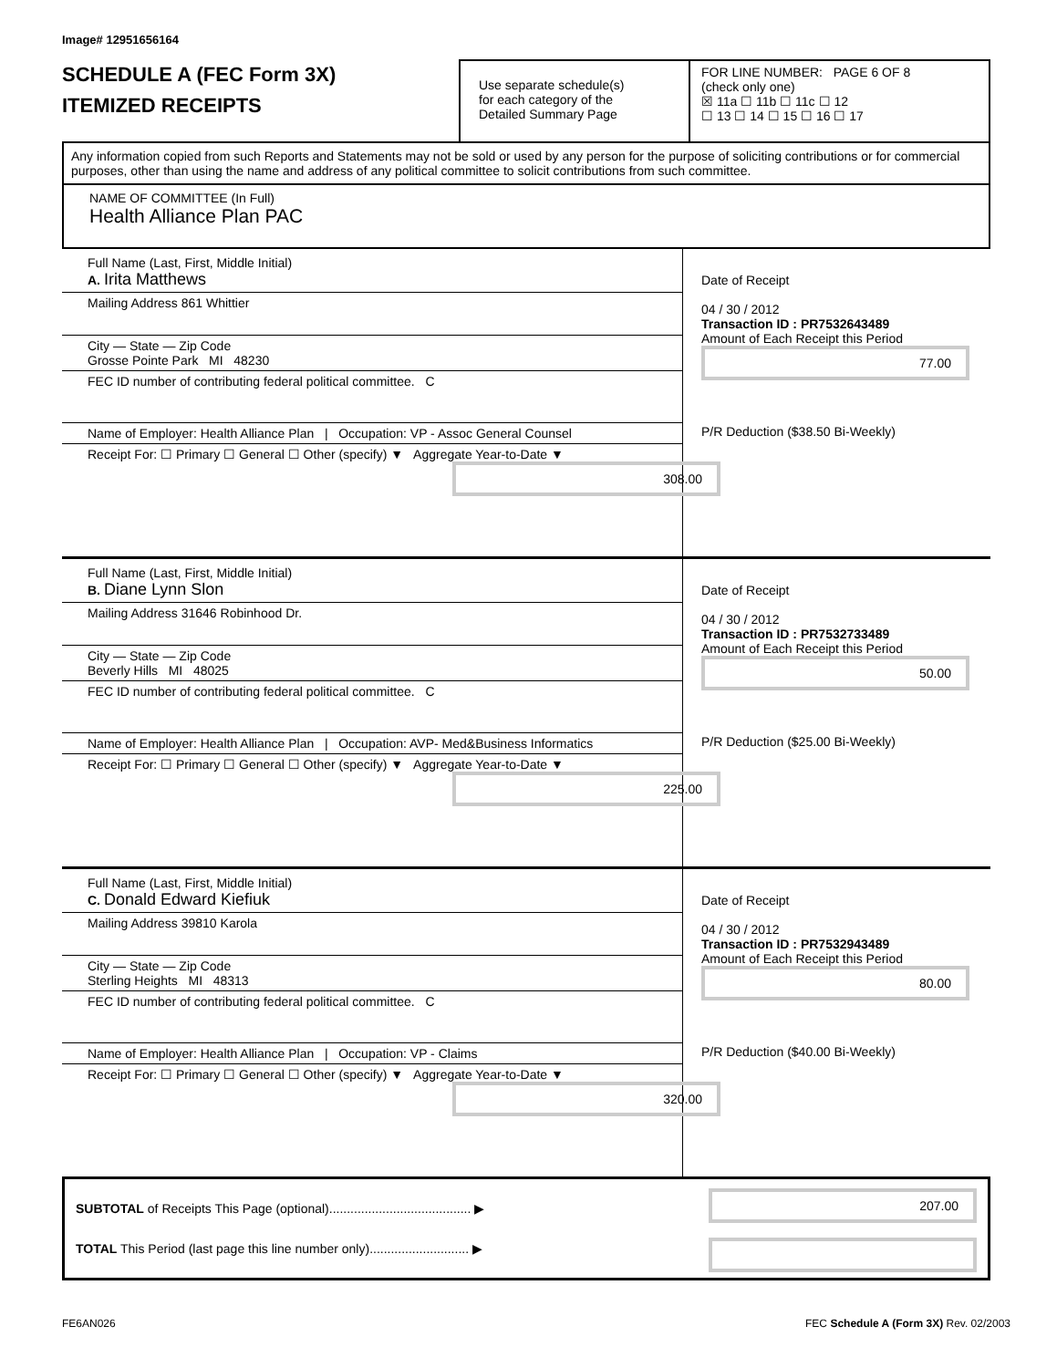Image# 12951656164
SCHEDULE A (FEC Form 3X)
ITEMIZED RECEIPTS
Use separate schedule(s)
for each category of the
Detailed Summary Page
FOR LINE NUMBER: PAGE 6 OF 8
(check only one)
☒ 11a ☐ 11b ☐ 11c ☐ 12
☐ 13 ☐ 14 ☐ 15 ☐ 16 ☐ 17
Any information copied from such Reports and Statements may not be sold or used by any person for the purpose of soliciting contributions or for commercial purposes, other than using the name and address of any political committee to solicit contributions from such committee.
NAME OF COMMITTEE (In Full)
Health Alliance Plan PAC
Full Name (Last, First, Middle Initial)
A. Irita Matthews
Mailing Address 861 Whittier
City — State — Zip Code
Grosse Pointe Park MI 48230
FEC ID number of contributing federal political committee. C
Name of Employer: Health Alliance Plan | Occupation: VP - Assoc General Counsel
Receipt For: ☐ Primary ☐ General ☐ Other (specify) ▼ Aggregate Year-to-Date ▼
308.00
Date of Receipt
04 / 30 / 2012
Transaction ID : PR7532643489
Amount of Each Receipt this Period
77.00
P/R Deduction ($38.50 Bi-Weekly)
Full Name (Last, First, Middle Initial)
B. Diane Lynn Slon
Mailing Address 31646 Robinhood Dr.
City — State — Zip Code
Beverly Hills MI 48025
FEC ID number of contributing federal political committee. C
Name of Employer: Health Alliance Plan | Occupation: AVP- Med&Business Informatics
Receipt For: ☐ Primary ☐ General ☐ Other (specify) ▼ Aggregate Year-to-Date ▼
225.00
Date of Receipt
04 / 30 / 2012
Transaction ID : PR7532733489
Amount of Each Receipt this Period
50.00
P/R Deduction ($25.00 Bi-Weekly)
Full Name (Last, First, Middle Initial)
C. Donald Edward Kiefiuk
Mailing Address 39810 Karola
City — State — Zip Code
Sterling Heights MI 48313
FEC ID number of contributing federal political committee. C
Name of Employer: Health Alliance Plan | Occupation: VP - Claims
Receipt For: ☐ Primary ☐ General ☐ Other (specify) ▼ Aggregate Year-to-Date ▼
320.00
Date of Receipt
04 / 30 / 2012
Transaction ID : PR7532943489
Amount of Each Receipt this Period
80.00
P/R Deduction ($40.00 Bi-Weekly)
SUBTOTAL of Receipts This Page (optional)........................................ ▶
TOTAL This Period (last page this line number only)............................ ▶
207.00
FE6AN026 FEC Schedule A (Form 3X) Rev. 02/2003